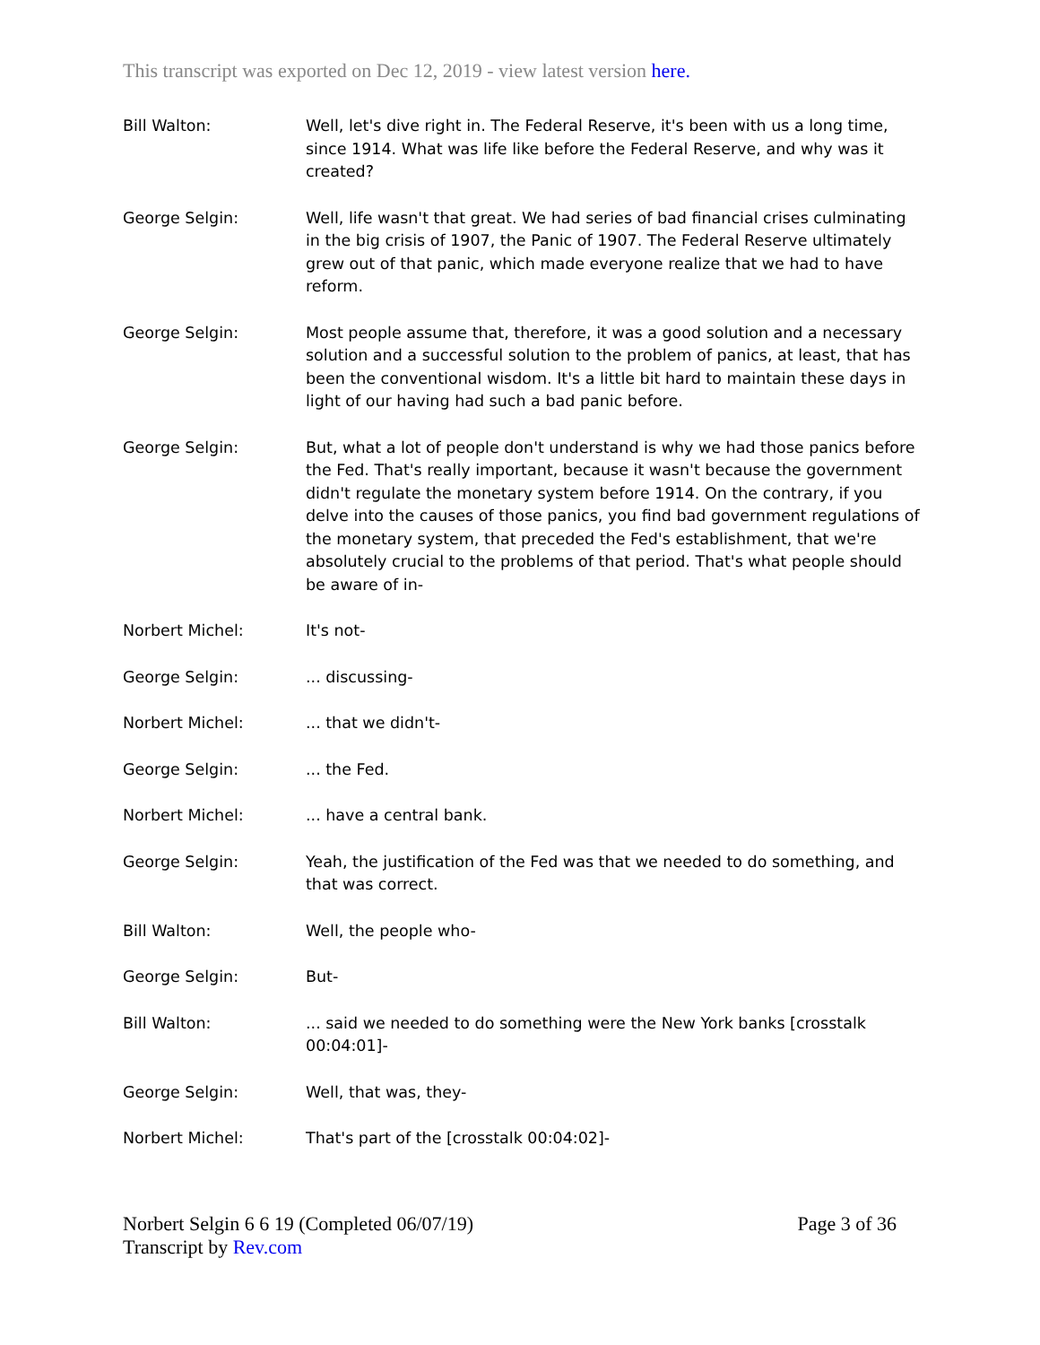This transcript was exported on Dec 12, 2019 - view latest version here.
Bill Walton: Well, let's dive right in. The Federal Reserve, it's been with us a long time, since 1914. What was life like before the Federal Reserve, and why was it created?
George Selgin: Well, life wasn't that great. We had series of bad financial crises culminating in the big crisis of 1907, the Panic of 1907. The Federal Reserve ultimately grew out of that panic, which made everyone realize that we had to have reform.
George Selgin: Most people assume that, therefore, it was a good solution and a necessary solution and a successful solution to the problem of panics, at least, that has been the conventional wisdom. It's a little bit hard to maintain these days in light of our having had such a bad panic before.
George Selgin: But, what a lot of people don't understand is why we had those panics before the Fed. That's really important, because it wasn't because the government didn't regulate the monetary system before 1914. On the contrary, if you delve into the causes of those panics, you find bad government regulations of the monetary system, that preceded the Fed's establishment, that we're absolutely crucial to the problems of that period. That's what people should be aware of in-
Norbert Michel: It's not-
George Selgin: ... discussing-
Norbert Michel: ... that we didn't-
George Selgin: ... the Fed.
Norbert Michel: ... have a central bank.
George Selgin: Yeah, the justification of the Fed was that we needed to do something, and that was correct.
Bill Walton: Well, the people who-
George Selgin: But-
Bill Walton: ... said we needed to do something were the New York banks [crosstalk 00:04:01]-
George Selgin: Well, that was, they-
Norbert Michel: That's part of the [crosstalk 00:04:02]-
Norbert Selgin 6 6 19 (Completed 06/07/19)
Transcript by Rev.com
Page 3 of 36